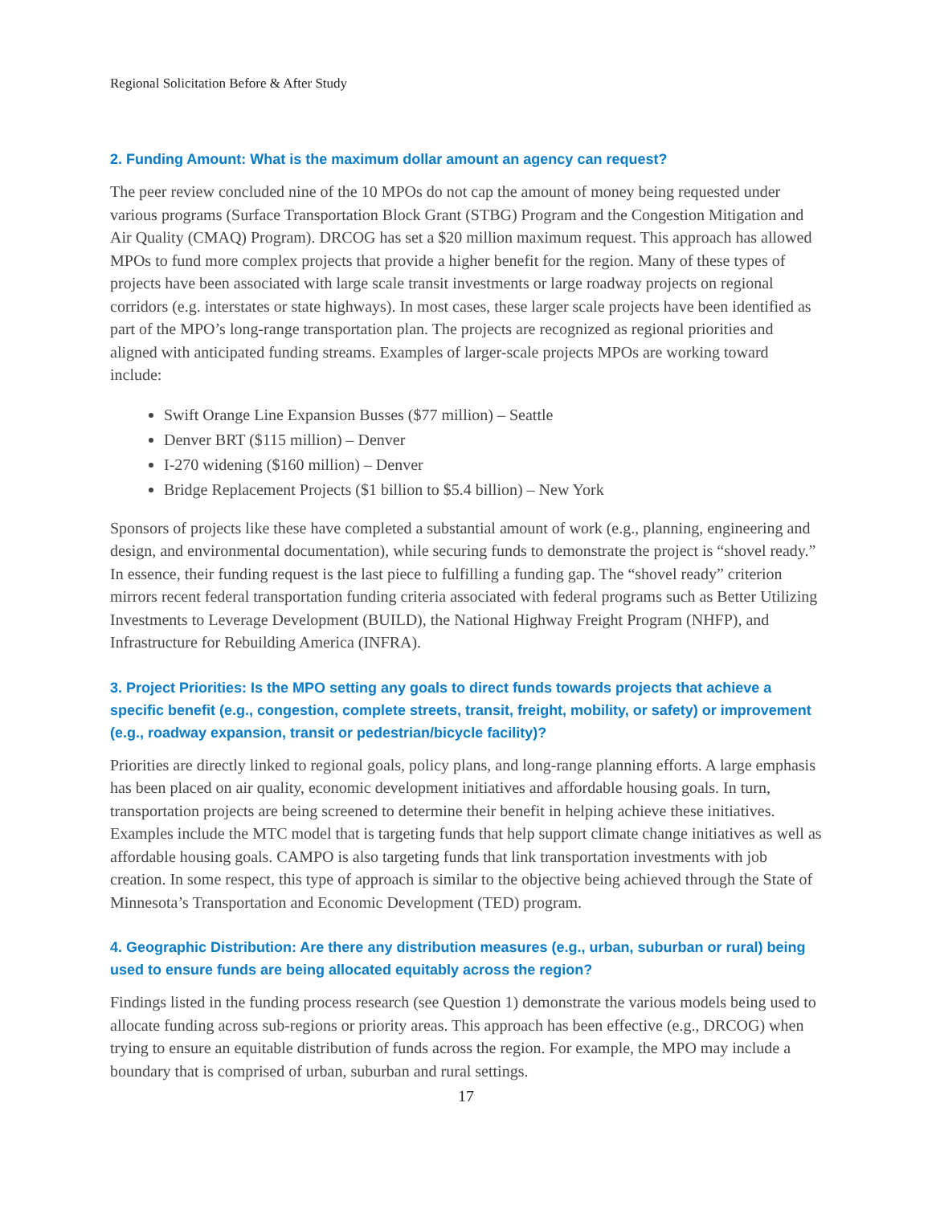Regional Solicitation Before & After Study
2. Funding Amount: What is the maximum dollar amount an agency can request?
The peer review concluded nine of the 10 MPOs do not cap the amount of money being requested under various programs (Surface Transportation Block Grant (STBG) Program and the Congestion Mitigation and Air Quality (CMAQ) Program). DRCOG has set a $20 million maximum request. This approach has allowed MPOs to fund more complex projects that provide a higher benefit for the region. Many of these types of projects have been associated with large scale transit investments or large roadway projects on regional corridors (e.g. interstates or state highways). In most cases, these larger scale projects have been identified as part of the MPO’s long-range transportation plan. The projects are recognized as regional priorities and aligned with anticipated funding streams. Examples of larger-scale projects MPOs are working toward include:
Swift Orange Line Expansion Busses ($77 million) – Seattle
Denver BRT ($115 million) – Denver
I-270 widening ($160 million) – Denver
Bridge Replacement Projects ($1 billion to $5.4 billion) – New York
Sponsors of projects like these have completed a substantial amount of work (e.g., planning, engineering and design, and environmental documentation), while securing funds to demonstrate the project is “shovel ready.” In essence, their funding request is the last piece to fulfilling a funding gap. The “shovel ready” criterion mirrors recent federal transportation funding criteria associated with federal programs such as Better Utilizing Investments to Leverage Development (BUILD), the National Highway Freight Program (NHFP), and Infrastructure for Rebuilding America (INFRA).
3. Project Priorities: Is the MPO setting any goals to direct funds towards projects that achieve a specific benefit (e.g., congestion, complete streets, transit, freight, mobility, or safety) or improvement (e.g., roadway expansion, transit or pedestrian/bicycle facility)?
Priorities are directly linked to regional goals, policy plans, and long-range planning efforts. A large emphasis has been placed on air quality, economic development initiatives and affordable housing goals. In turn, transportation projects are being screened to determine their benefit in helping achieve these initiatives. Examples include the MTC model that is targeting funds that help support climate change initiatives as well as affordable housing goals. CAMPO is also targeting funds that link transportation investments with job creation. In some respect, this type of approach is similar to the objective being achieved through the State of Minnesota’s Transportation and Economic Development (TED) program.
4. Geographic Distribution: Are there any distribution measures (e.g., urban, suburban or rural) being used to ensure funds are being allocated equitably across the region?
Findings listed in the funding process research (see Question 1) demonstrate the various models being used to allocate funding across sub-regions or priority areas. This approach has been effective (e.g., DRCOG) when trying to ensure an equitable distribution of funds across the region. For example, the MPO may include a boundary that is comprised of urban, suburban and rural settings.
17